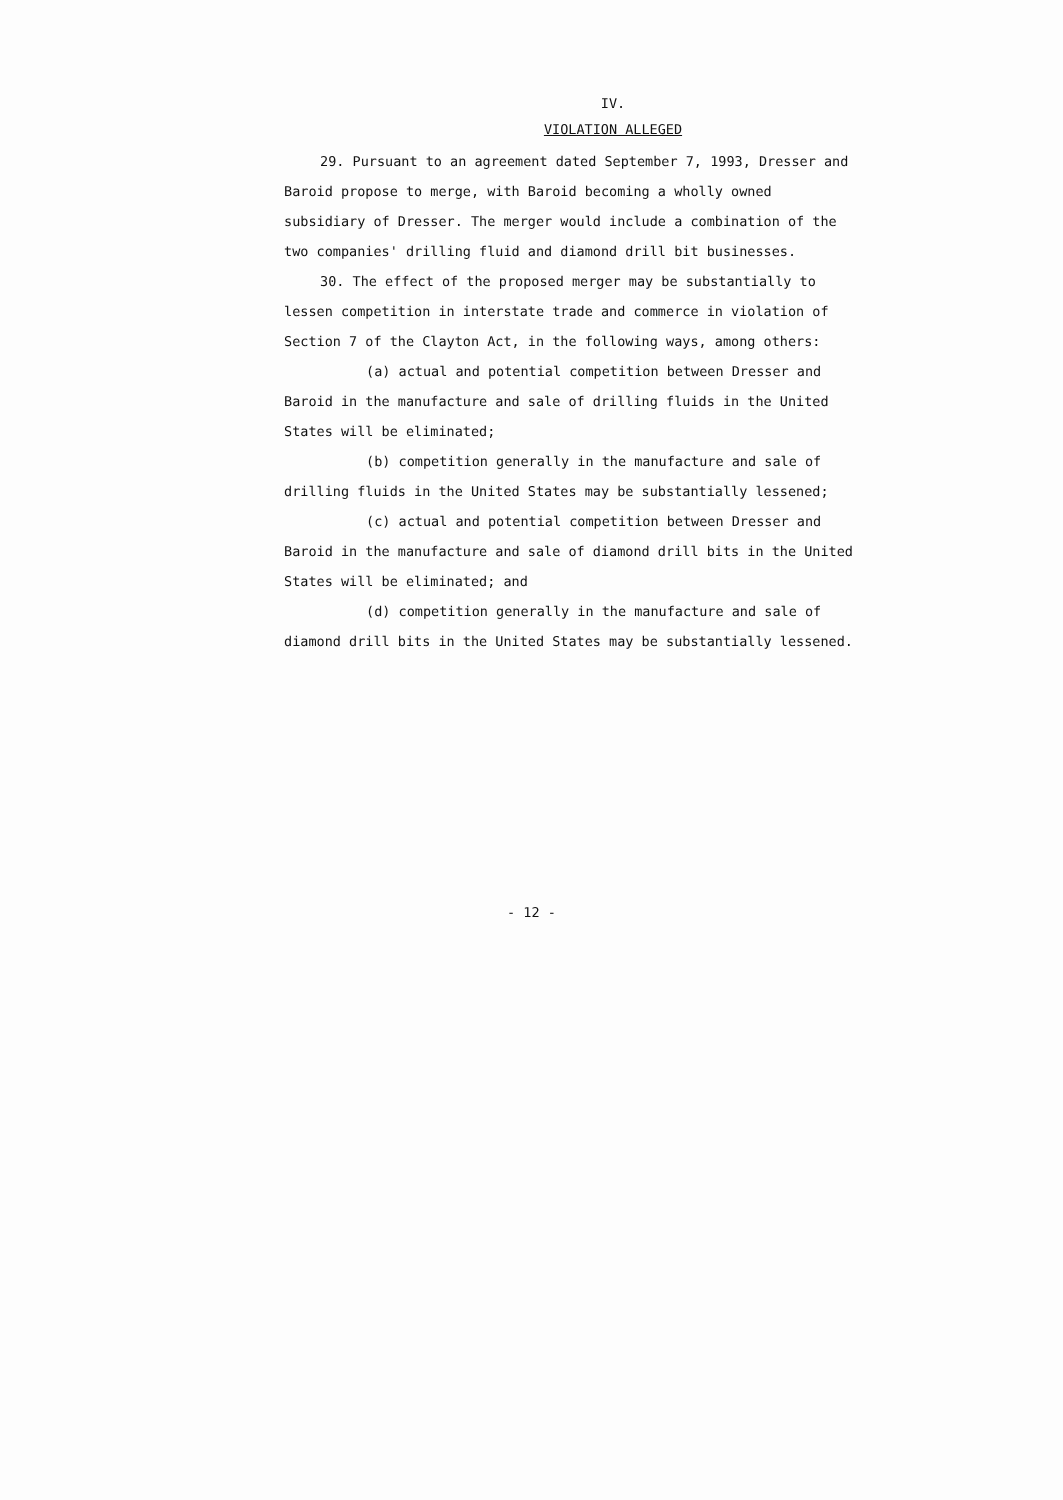IV.
VIOLATION ALLEGED
29. Pursuant to an agreement dated September 7, 1993, Dresser and Baroid propose to merge, with Baroid becoming a wholly owned subsidiary of Dresser. The merger would include a combination of the two companies' drilling fluid and diamond drill bit businesses.
30. The effect of the proposed merger may be substantially to lessen competition in interstate trade and commerce in violation of Section 7 of the Clayton Act, in the following ways, among others:
(a) actual and potential competition between Dresser and Baroid in the manufacture and sale of drilling fluids in the United States will be eliminated;
(b) competition generally in the manufacture and sale of drilling fluids in the United States may be substantially lessened;
(c) actual and potential competition between Dresser and Baroid in the manufacture and sale of diamond drill bits in the United States will be eliminated; and
(d) competition generally in the manufacture and sale of diamond drill bits in the United States may be substantially lessened.
- 12 -